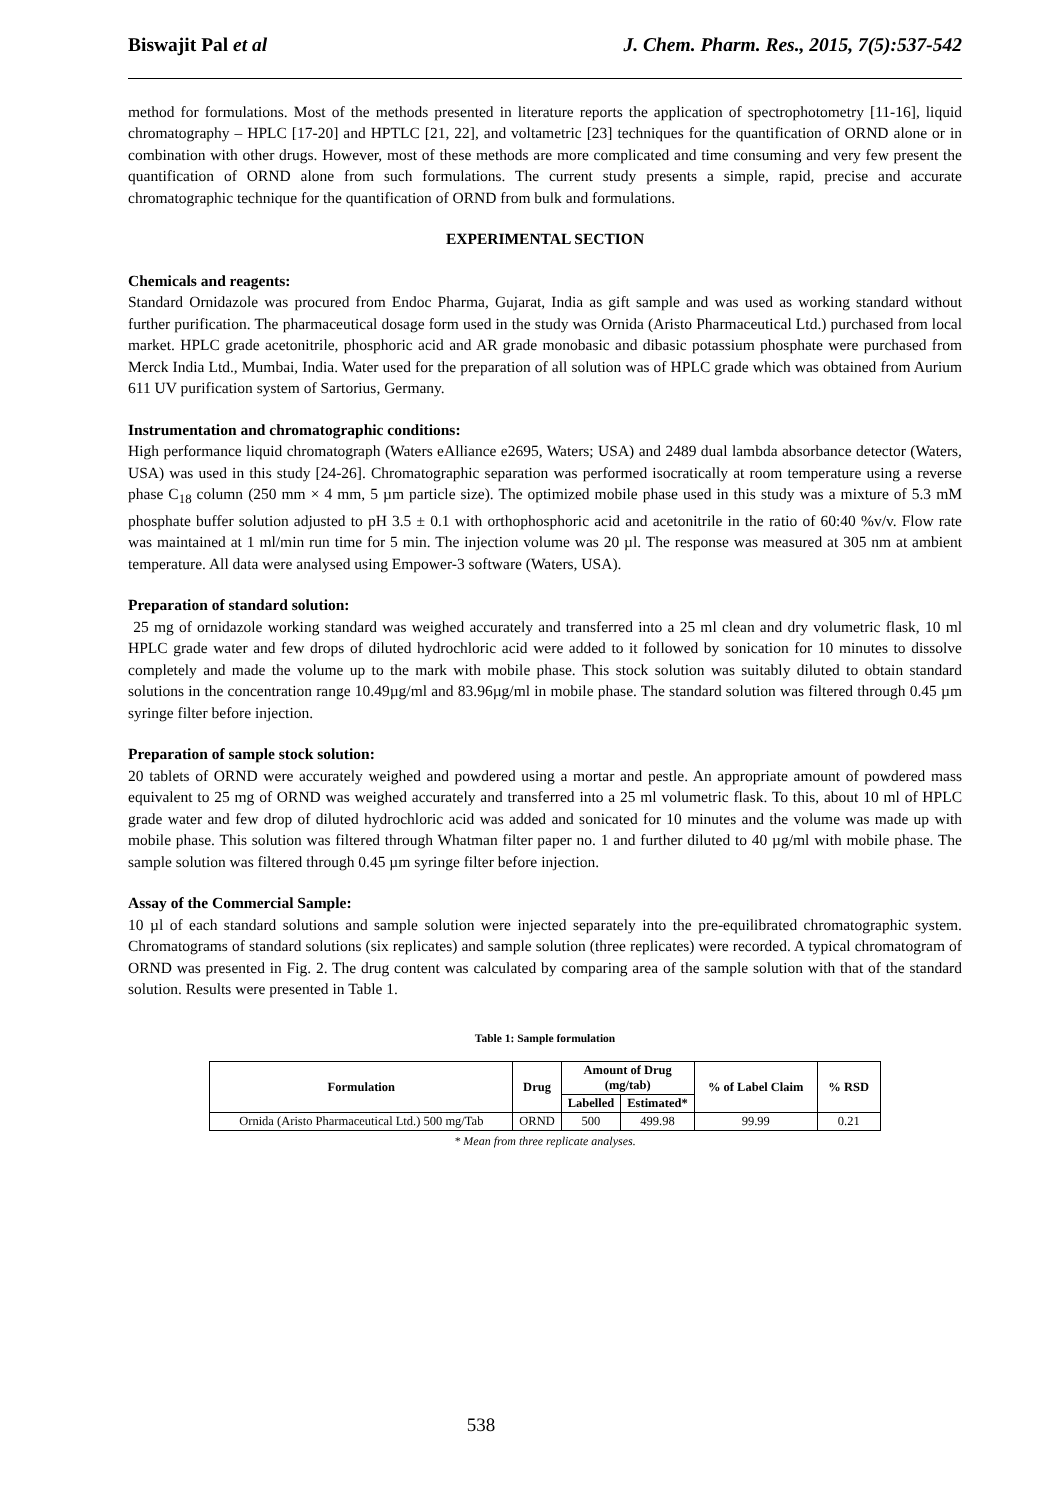Biswajit Pal et al J. Chem. Pharm. Res., 2015, 7(5):537-542
method for formulations. Most of the methods presented in literature reports the application of spectrophotometry [11-16], liquid chromatography – HPLC [17-20] and HPTLC [21, 22], and voltametric [23] techniques for the quantification of ORND alone or in combination with other drugs. However, most of these methods are more complicated and time consuming and very few present the quantification of ORND alone from such formulations. The current study presents a simple, rapid, precise and accurate chromatographic technique for the quantification of ORND from bulk and formulations.
EXPERIMENTAL SECTION
Chemicals and reagents:
Standard Ornidazole was procured from Endoc Pharma, Gujarat, India as gift sample and was used as working standard without further purification. The pharmaceutical dosage form used in the study was Ornida (Aristo Pharmaceutical Ltd.) purchased from local market. HPLC grade acetonitrile, phosphoric acid and AR grade monobasic and dibasic potassium phosphate were purchased from Merck India Ltd., Mumbai, India. Water used for the preparation of all solution was of HPLC grade which was obtained from Aurium 611 UV purification system of Sartorius, Germany.
Instrumentation and chromatographic conditions:
High performance liquid chromatograph (Waters eAlliance e2695, Waters; USA) and 2489 dual lambda absorbance detector (Waters, USA) was used in this study [24-26]. Chromatographic separation was performed isocratically at room temperature using a reverse phase C<sub>18</sub> column (250 mm × 4 mm, 5 µm particle size). The optimized mobile phase used in this study was a mixture of 5.3 mM phosphate buffer solution adjusted to pH 3.5 ± 0.1 with orthophosphoric acid and acetonitrile in the ratio of 60:40 %v/v. Flow rate was maintained at 1 ml/min run time for 5 min. The injection volume was 20 µl. The response was measured at 305 nm at ambient temperature. All data were analysed using Empower-3 software (Waters, USA).
Preparation of standard solution:
25 mg of ornidazole working standard was weighed accurately and transferred into a 25 ml clean and dry volumetric flask, 10 ml HPLC grade water and few drops of diluted hydrochloric acid were added to it followed by sonication for 10 minutes to dissolve completely and made the volume up to the mark with mobile phase. This stock solution was suitably diluted to obtain standard solutions in the concentration range 10.49µg/ml and 83.96µg/ml in mobile phase. The standard solution was filtered through 0.45 µm syringe filter before injection.
Preparation of sample stock solution:
20 tablets of ORND were accurately weighed and powdered using a mortar and pestle. An appropriate amount of powdered mass equivalent to 25 mg of ORND was weighed accurately and transferred into a 25 ml volumetric flask. To this, about 10 ml of HPLC grade water and few drop of diluted hydrochloric acid was added and sonicated for 10 minutes and the volume was made up with mobile phase. This solution was filtered through Whatman filter paper no. 1 and further diluted to 40 µg/ml with mobile phase. The sample solution was filtered through 0.45 µm syringe filter before injection.
Assay of the Commercial Sample:
10 µl of each standard solutions and sample solution were injected separately into the pre-equilibrated chromatographic system. Chromatograms of standard solutions (six replicates) and sample solution (three replicates) were recorded. A typical chromatogram of ORND was presented in Fig. 2. The drug content was calculated by comparing area of the sample solution with that of the standard solution. Results were presented in Table 1.
Table 1: Sample formulation
| Formulation | Drug | Amount of Drug (mg/tab) | | % of Label Claim | % RSD |
| --- | --- | --- | --- | --- | --- |
| | | Labelled | Estimated* | | |
| Ornida (Aristo Pharmaceutical Ltd.) 500 mg/Tab | ORND | 500 | 499.98 | 99.99 | 0.21 |
* Mean from three replicate analyses.
538